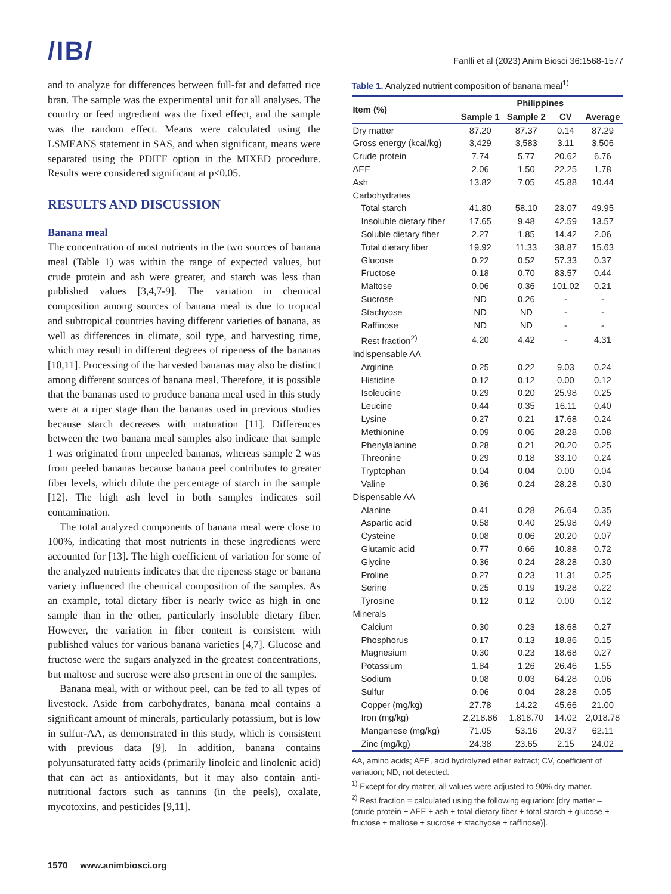/IB/
Fanlli et al (2023) Anim Biosci 36:1568-1577
and to analyze for differences between full-fat and defatted rice bran. The sample was the experimental unit for all analyses. The country or feed ingredient was the fixed effect, and the sample was the random effect. Means were calculated using the LSMEANS statement in SAS, and when significant, means were separated using the PDIFF option in the MIXED procedure. Results were considered significant at p<0.05.
RESULTS AND DISCUSSION
Banana meal
The concentration of most nutrients in the two sources of banana meal (Table 1) was within the range of expected values, but crude protein and ash were greater, and starch was less than published values [3,4,7-9]. The variation in chemical composition among sources of banana meal is due to tropical and subtropical countries having different varieties of banana, as well as differences in climate, soil type, and harvesting time, which may result in different degrees of ripeness of the bananas [10,11]. Processing of the harvested bananas may also be distinct among different sources of banana meal. Therefore, it is possible that the bananas used to produce banana meal used in this study were at a riper stage than the bananas used in previous studies because starch decreases with maturation [11]. Differences between the two banana meal samples also indicate that sample 1 was originated from unpeeled bananas, whereas sample 2 was from peeled bananas because banana peel contributes to greater fiber levels, which dilute the percentage of starch in the sample [12]. The high ash level in both samples indicates soil contamination.
The total analyzed components of banana meal were close to 100%, indicating that most nutrients in these ingredients were accounted for [13]. The high coefficient of variation for some of the analyzed nutrients indicates that the ripeness stage or banana variety influenced the chemical composition of the samples. As an example, total dietary fiber is nearly twice as high in one sample than in the other, particularly insoluble dietary fiber. However, the variation in fiber content is consistent with published values for various banana varieties [4,7]. Glucose and fructose were the sugars analyzed in the greatest concentrations, but maltose and sucrose were also present in one of the samples.
Banana meal, with or without peel, can be fed to all types of livestock. Aside from carbohydrates, banana meal contains a significant amount of minerals, particularly potassium, but is low in sulfur-AA, as demonstrated in this study, which is consistent with previous data [9]. In addition, banana contains polyunsaturated fatty acids (primarily linoleic and linolenic acid) that can act as antioxidants, but it may also contain anti-nutritional factors such as tannins (in the peels), oxalate, mycotoxins, and pesticides [9,11].
Table 1. Analyzed nutrient composition of banana meal<sup>1)</sup>
| Item (%) | Philippines | | | |
| --- | --- | --- | --- | --- |
| | Sample 1 | Sample 2 | CV | Average |
| Dry matter | 87.20 | 87.37 | 0.14 | 87.29 |
| Gross energy (kcal/kg) | 3,429 | 3,583 | 3.11 | 3,506 |
| Crude protein | 7.74 | 5.77 | 20.62 | 6.76 |
| AEE | 2.06 | 1.50 | 22.25 | 1.78 |
| Ash | 13.82 | 7.05 | 45.88 | 10.44 |
| Carbohydrates | | | | |
| Total starch | 41.80 | 58.10 | 23.07 | 49.95 |
| Insoluble dietary fiber | 17.65 | 9.48 | 42.59 | 13.57 |
| Soluble dietary fiber | 2.27 | 1.85 | 14.42 | 2.06 |
| Total dietary fiber | 19.92 | 11.33 | 38.87 | 15.63 |
| Glucose | 0.22 | 0.52 | 57.33 | 0.37 |
| Fructose | 0.18 | 0.70 | 83.57 | 0.44 |
| Maltose | 0.06 | 0.36 | 101.02 | 0.21 |
| Sucrose | ND | 0.26 | - | - |
| Stachyose | ND | ND | - | - |
| Raffinose | ND | ND | - | - |
| Rest fraction<sup>2)</sup> | 4.20 | 4.42 | - | 4.31 |
| Indispensable AA | | | | |
| Arginine | 0.25 | 0.22 | 9.03 | 0.24 |
| Histidine | 0.12 | 0.12 | 0.00 | 0.12 |
| Isoleucine | 0.29 | 0.20 | 25.98 | 0.25 |
| Leucine | 0.44 | 0.35 | 16.11 | 0.40 |
| Lysine | 0.27 | 0.21 | 17.68 | 0.24 |
| Methionine | 0.09 | 0.06 | 28.28 | 0.08 |
| Phenylalanine | 0.28 | 0.21 | 20.20 | 0.25 |
| Threonine | 0.29 | 0.18 | 33.10 | 0.24 |
| Tryptophan | 0.04 | 0.04 | 0.00 | 0.04 |
| Valine | 0.36 | 0.24 | 28.28 | 0.30 |
| Dispensable AA | | | | |
| Alanine | 0.41 | 0.28 | 26.64 | 0.35 |
| Aspartic acid | 0.58 | 0.40 | 25.98 | 0.49 |
| Cysteine | 0.08 | 0.06 | 20.20 | 0.07 |
| Glutamic acid | 0.77 | 0.66 | 10.88 | 0.72 |
| Glycine | 0.36 | 0.24 | 28.28 | 0.30 |
| Proline | 0.27 | 0.23 | 11.31 | 0.25 |
| Serine | 0.25 | 0.19 | 19.28 | 0.22 |
| Tyrosine | 0.12 | 0.12 | 0.00 | 0.12 |
| Minerals | | | | |
| Calcium | 0.30 | 0.23 | 18.68 | 0.27 |
| Phosphorus | 0.17 | 0.13 | 18.86 | 0.15 |
| Magnesium | 0.30 | 0.23 | 18.68 | 0.27 |
| Potassium | 1.84 | 1.26 | 26.46 | 1.55 |
| Sodium | 0.08 | 0.03 | 64.28 | 0.06 |
| Sulfur | 0.06 | 0.04 | 28.28 | 0.05 |
| Copper (mg/kg) | 27.78 | 14.22 | 45.66 | 21.00 |
| Iron (mg/kg) | 2,218.86 | 1,818.70 | 14.02 | 2,018.78 |
| Manganese (mg/kg) | 71.05 | 53.16 | 20.37 | 62.11 |
| Zinc (mg/kg) | 24.38 | 23.65 | 2.15 | 24.02 |
AA, amino acids; AEE, acid hydrolyzed ether extract; CV, coefficient of variation; ND, not detected.
<sup>1)</sup> Except for dry matter, all values were adjusted to 90% dry matter.
<sup>2)</sup> Rest fraction = calculated using the following equation: [dry matter – (crude protein + AEE + ash + total dietary fiber + total starch + glucose + fructose + maltose + sucrose + stachyose + raffinose)].
1570 www.animbiosci.org